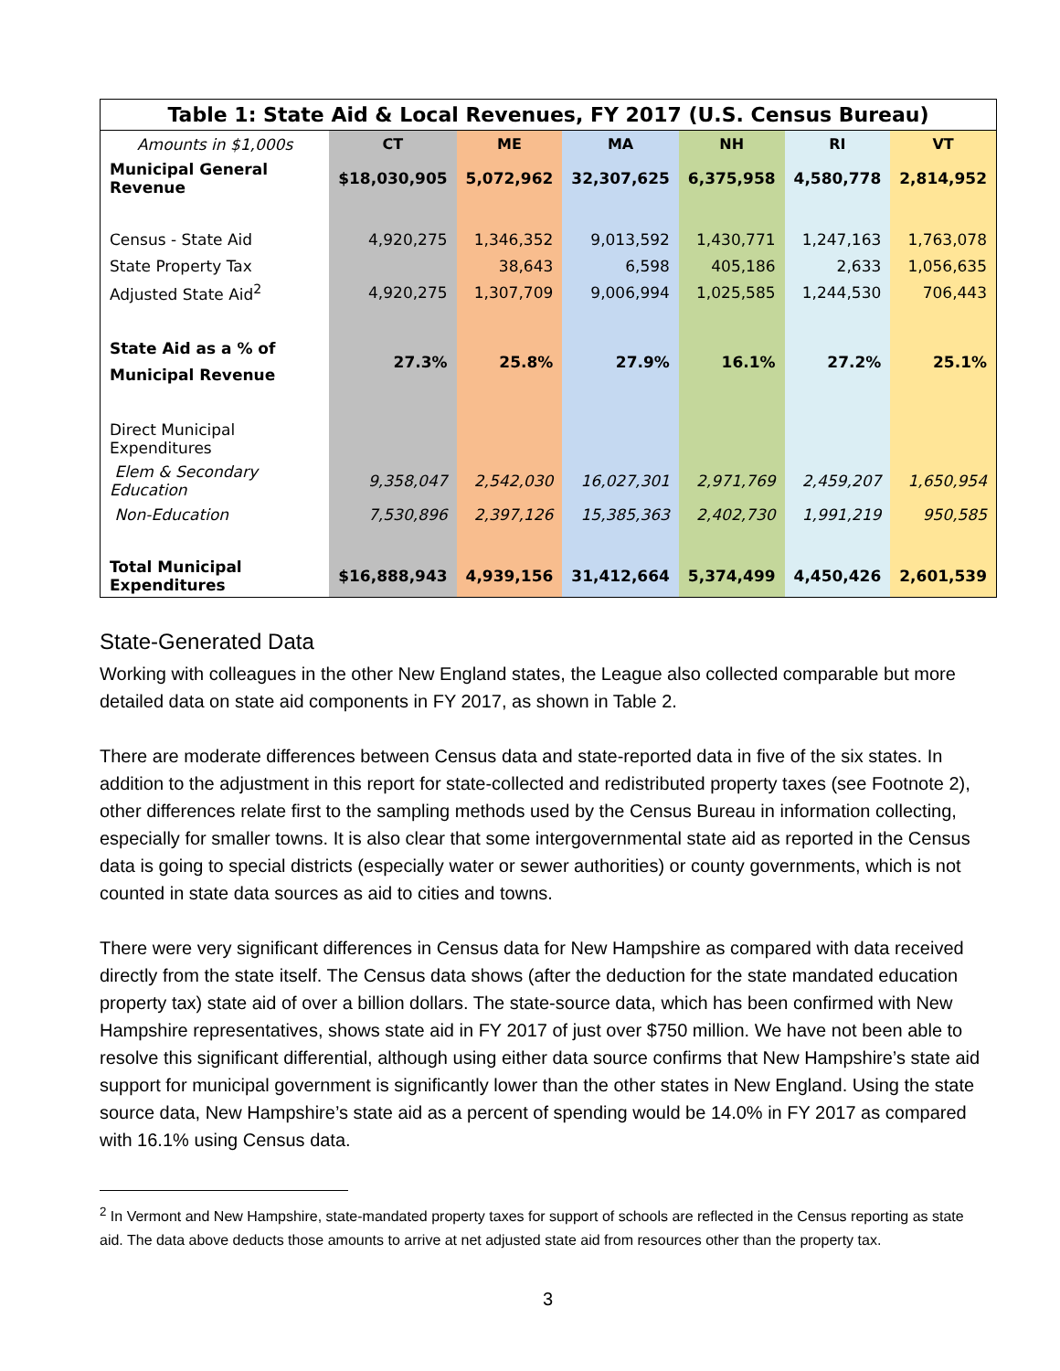| Table 1: State Aid & Local Revenues, FY 2017 (U.S. Census Bureau) | | | | | | |
| Amounts in $1,000s | CT | ME | MA | NH | RI | VT |
| Municipal General Revenue | $18,030,905 | 5,072,962 | 32,307,625 | 6,375,958 | 4,580,778 | 2,814,952 |
| Census - State Aid | 4,920,275 | 1,346,352 | 9,013,592 | 1,430,771 | 1,247,163 | 1,763,078 |
| State Property Tax | | 38,643 | 6,598 | 405,186 | 2,633 | 1,056,635 |
| Adjusted State Aid<sup>2</sup> | 4,920,275 | 1,307,709 | 9,006,994 | 1,025,585 | 1,244,530 | 706,443 |
| State Aid as a % of Municipal Revenue | 27.3% | 25.8% | 27.9% | 16.1% | 27.2% | 25.1% |
| Direct Municipal Expenditures | | | | | | |
| Elem & Secondary Education | 9,358,047 | 2,542,030 | 16,027,301 | 2,971,769 | 2,459,207 | 1,650,954 |
| Non-Education | 7,530,896 | 2,397,126 | 15,385,363 | 2,402,730 | 1,991,219 | 950,585 |
| Total Municipal Expenditures | $16,888,943 | 4,939,156 | 31,412,664 | 5,374,499 | 4,450,426 | 2,601,539 |
State-Generated Data
Working with colleagues in the other New England states, the League also collected comparable but more detailed data on state aid components in FY 2017, as shown in Table 2.
There are moderate differences between Census data and state-reported data in five of the six states. In addition to the adjustment in this report for state-collected and redistributed property taxes (see Footnote 2), other differences relate first to the sampling methods used by the Census Bureau in information collecting, especially for smaller towns. It is also clear that some intergovernmental state aid as reported in the Census data is going to special districts (especially water or sewer authorities) or county governments, which is not counted in state data sources as aid to cities and towns.
There were very significant differences in Census data for New Hampshire as compared with data received directly from the state itself. The Census data shows (after the deduction for the state mandated education property tax) state aid of over a billion dollars. The state-source data, which has been confirmed with New Hampshire representatives, shows state aid in FY 2017 of just over $750 million. We have not been able to resolve this significant differential, although using either data source confirms that New Hampshire’s state aid support for municipal government is significantly lower than the other states in New England. Using the state source data, New Hampshire’s state aid as a percent of spending would be 14.0% in FY 2017 as compared with 16.1% using Census data.
<sup>2</sup> In Vermont and New Hampshire, state-mandated property taxes for support of schools are reflected in the Census reporting as state aid. The data above deducts those amounts to arrive at net adjusted state aid from resources other than the property tax.
3